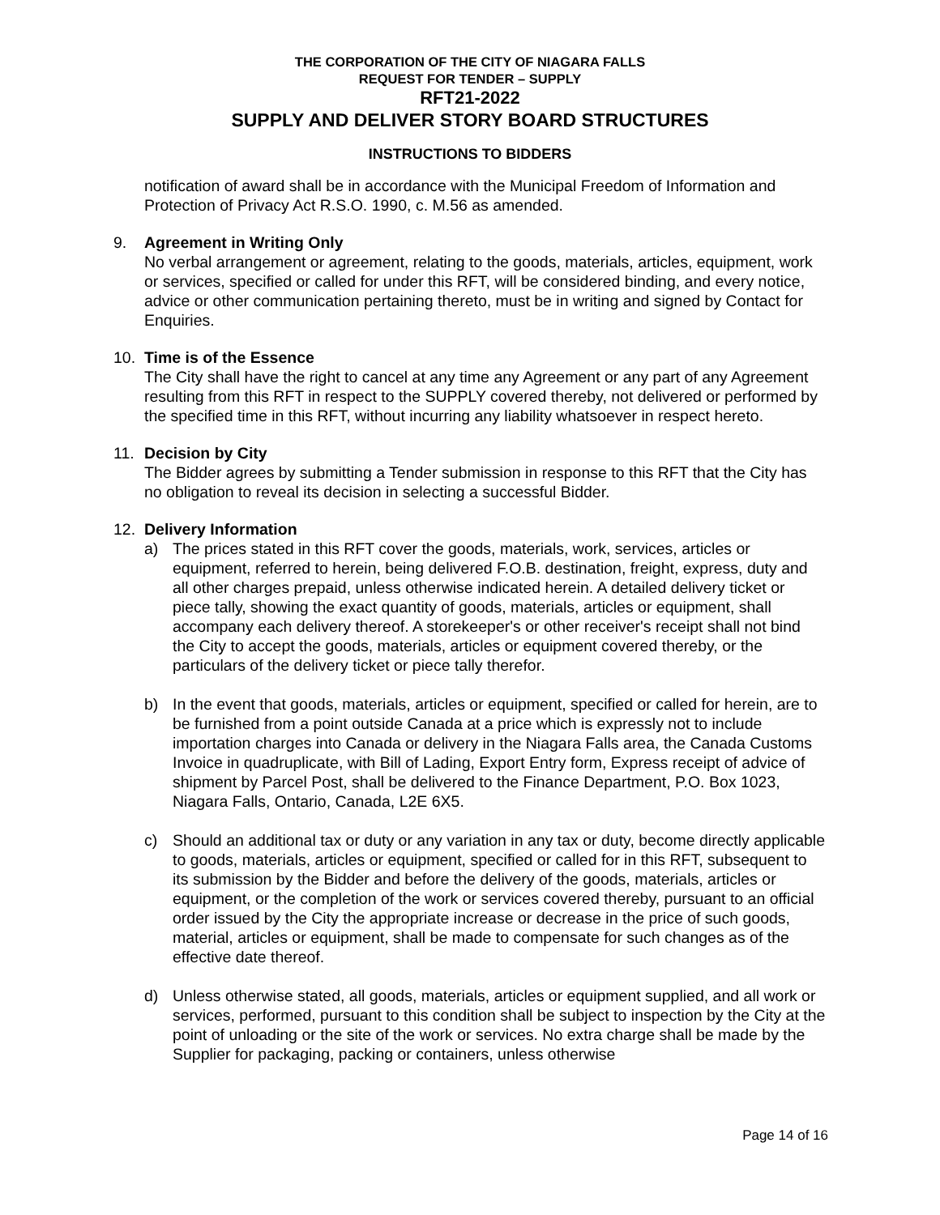THE CORPORATION OF THE CITY OF NIAGARA FALLS
REQUEST FOR TENDER – SUPPLY
RFT21-2022
SUPPLY AND DELIVER STORY BOARD STRUCTURES
INSTRUCTIONS TO BIDDERS
notification of award shall be in accordance with the Municipal Freedom of Information and Protection of Privacy Act R.S.O. 1990, c. M.56 as amended.
9. Agreement in Writing Only
No verbal arrangement or agreement, relating to the goods, materials, articles, equipment, work or services, specified or called for under this RFT, will be considered binding, and every notice, advice or other communication pertaining thereto, must be in writing and signed by Contact for Enquiries.
10. Time is of the Essence
The City shall have the right to cancel at any time any Agreement or any part of any Agreement resulting from this RFT in respect to the SUPPLY covered thereby, not delivered or performed by the specified time in this RFT, without incurring any liability whatsoever in respect hereto.
11. Decision by City
The Bidder agrees by submitting a Tender submission in response to this RFT that the City has no obligation to reveal its decision in selecting a successful Bidder.
12. Delivery Information
a) The prices stated in this RFT cover the goods, materials, work, services, articles or equipment, referred to herein, being delivered F.O.B. destination, freight, express, duty and all other charges prepaid, unless otherwise indicated herein. A detailed delivery ticket or piece tally, showing the exact quantity of goods, materials, articles or equipment, shall accompany each delivery thereof. A storekeeper's or other receiver's receipt shall not bind the City to accept the goods, materials, articles or equipment covered thereby, or the particulars of the delivery ticket or piece tally therefor.
b) In the event that goods, materials, articles or equipment, specified or called for herein, are to be furnished from a point outside Canada at a price which is expressly not to include importation charges into Canada or delivery in the Niagara Falls area, the Canada Customs Invoice in quadruplicate, with Bill of Lading, Export Entry form, Express receipt of advice of shipment by Parcel Post, shall be delivered to the Finance Department, P.O. Box 1023, Niagara Falls, Ontario, Canada, L2E 6X5.
c) Should an additional tax or duty or any variation in any tax or duty, become directly applicable to goods, materials, articles or equipment, specified or called for in this RFT, subsequent to its submission by the Bidder and before the delivery of the goods, materials, articles or equipment, or the completion of the work or services covered thereby, pursuant to an official order issued by the City the appropriate increase or decrease in the price of such goods, material, articles or equipment, shall be made to compensate for such changes as of the effective date thereof.
d) Unless otherwise stated, all goods, materials, articles or equipment supplied, and all work or services, performed, pursuant to this condition shall be subject to inspection by the City at the point of unloading or the site of the work or services. No extra charge shall be made by the Supplier for packaging, packing or containers, unless otherwise
Page 14 of 16